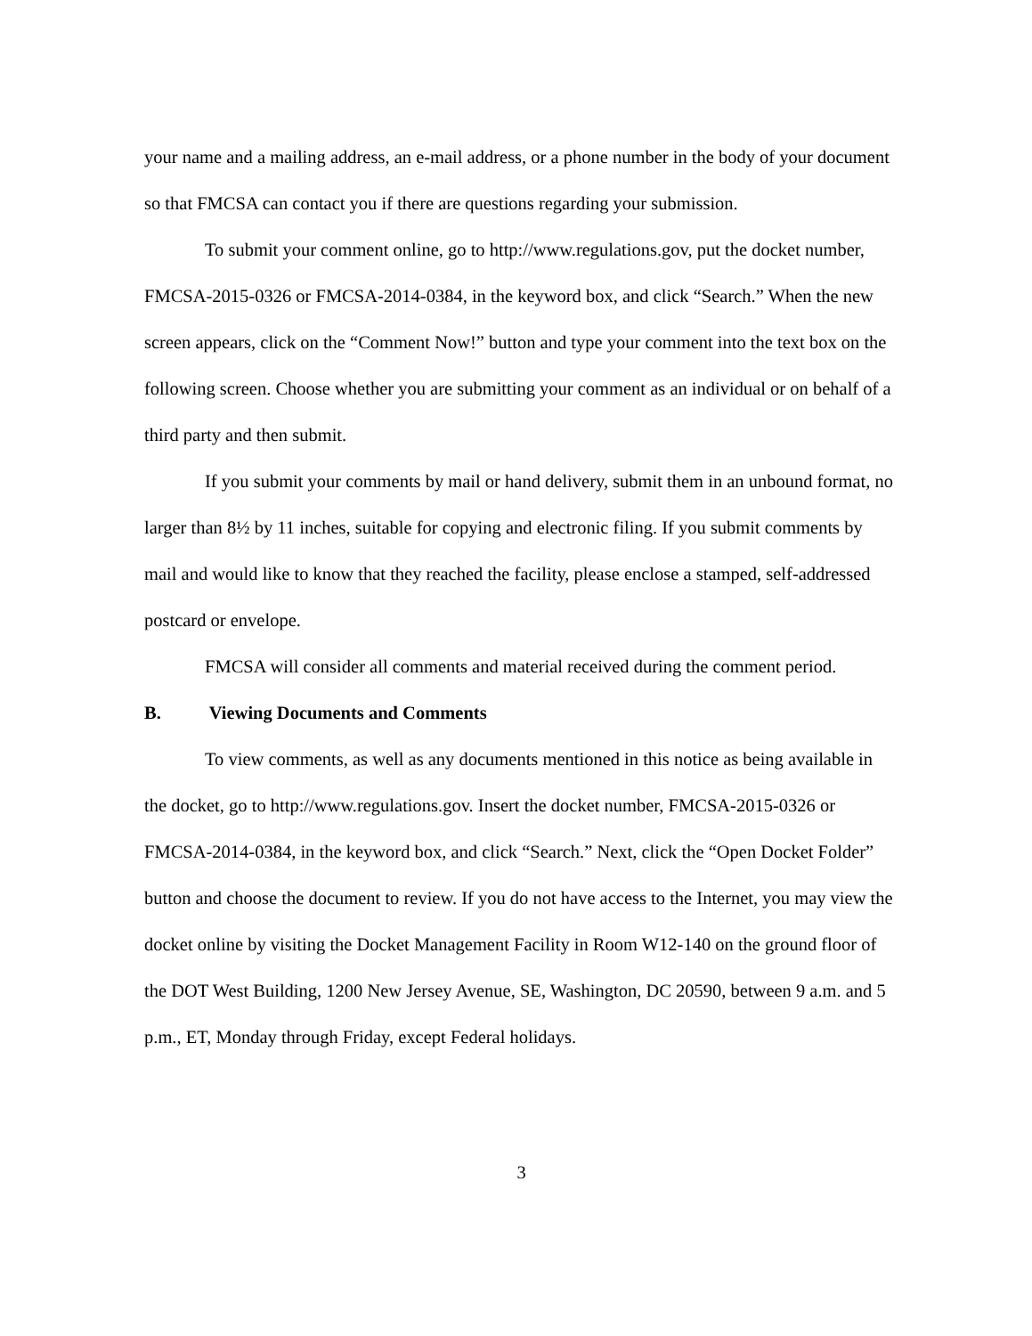your name and a mailing address, an e-mail address, or a phone number in the body of your document so that FMCSA can contact you if there are questions regarding your submission.
To submit your comment online, go to http://www.regulations.gov, put the docket number, FMCSA-2015-0326 or FMCSA-2014-0384, in the keyword box, and click “Search.” When the new screen appears, click on the “Comment Now!” button and type your comment into the text box on the following screen. Choose whether you are submitting your comment as an individual or on behalf of a third party and then submit.
If you submit your comments by mail or hand delivery, submit them in an unbound format, no larger than 8½ by 11 inches, suitable for copying and electronic filing. If you submit comments by mail and would like to know that they reached the facility, please enclose a stamped, self-addressed postcard or envelope.
FMCSA will consider all comments and material received during the comment period.
B. Viewing Documents and Comments
To view comments, as well as any documents mentioned in this notice as being available in the docket, go to http://www.regulations.gov. Insert the docket number, FMCSA-2015-0326 or FMCSA-2014-0384, in the keyword box, and click “Search.” Next, click the “Open Docket Folder” button and choose the document to review. If you do not have access to the Internet, you may view the docket online by visiting the Docket Management Facility in Room W12-140 on the ground floor of the DOT West Building, 1200 New Jersey Avenue, SE, Washington, DC 20590, between 9 a.m. and 5 p.m., ET, Monday through Friday, except Federal holidays.
3